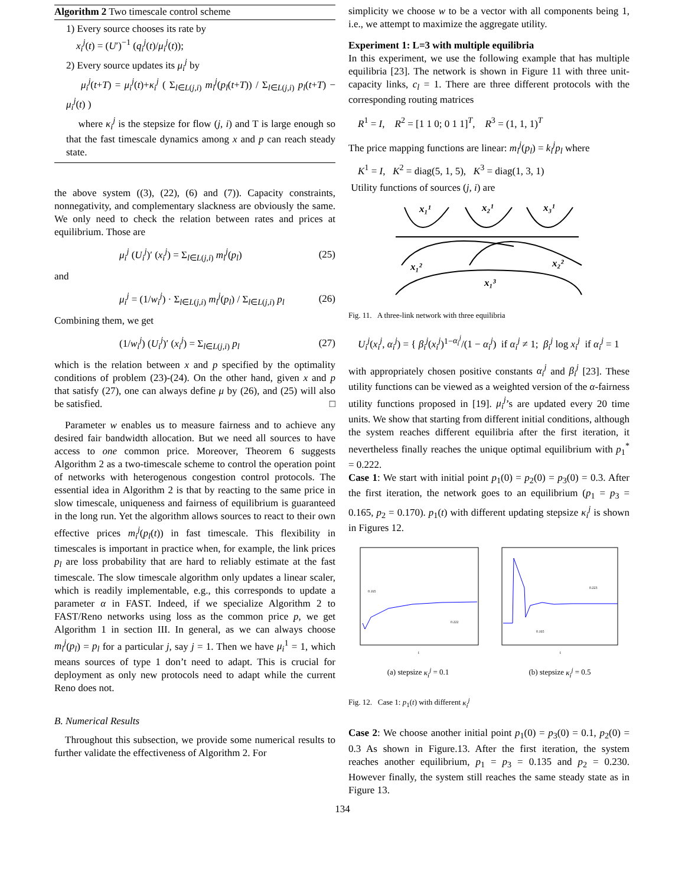Algorithm 2 Two timescale control scheme
1) Every source chooses its rate by
x<sub>i</sub><sup>j</sup>(t) = (U′)<sup>−1</sup> (q<sub>i</sub><sup>j</sup>(t)/μ<sub>i</sub><sup>j</sup>(t));
2) Every source updates its μ<sub>i</sub><sup>j</sup> by
μ<sub>i</sub><sup>j</sup>(t+T) = μ<sub>i</sub><sup>j</sup>(t)+κ<sub>i</sub><sup>j</sup> ( Σ<sub>l∈L(j,i)</sub> m<sub>l</sub><sup>j</sup>(p<sub>l</sub>(t+T)) / Σ<sub>l∈L(j,i)</sub> p<sub>l</sub>(t+T) − μ<sub>i</sub><sup>j</sup>(t) )
where κ<sub>i</sub><sup>j</sup> is the stepsize for flow (j, i) and T is large enough so that the fast timescale dynamics among x and p can reach steady state.
the above system ((3), (22), (6) and (7)). Capacity constraints, nonnegativity, and complementary slackness are obviously the same. We only need to check the relation between rates and prices at equilibrium. Those are
μ<sub>i</sub><sup>j</sup> (U<sub>i</sub><sup>j</sup>)′ (x<sub>i</sub><sup>j</sup>) = Σ<sub>l∈L(j,i)</sub> m<sub>l</sub><sup>j</sup>(p<sub>l</sub>) (25)
and
μ<sub>i</sub><sup>j</sup> = (1/w<sub>i</sub><sup>j</sup>) · Σ<sub>l∈L(j,i)</sub> m<sub>l</sub><sup>j</sup>(p<sub>l</sub>) / Σ<sub>l∈L(j,i)</sub> p<sub>l</sub> (26)
Combining them, we get
(1/w<sub>i</sub><sup>j</sup>) (U<sub>i</sub><sup>j</sup>)′ (x<sub>i</sub><sup>j</sup>) = Σ<sub>l∈L(j,i)</sub> p<sub>l</sub> (27)
which is the relation between x and p specified by the optimality conditions of problem (23)-(24). On the other hand, given x and p that satisfy (27), one can always define μ by (26), and (25) will also be satisfied. □
Parameter w enables us to measure fairness and to achieve any desired fair bandwidth allocation. But we need all sources to have access to one common price. Moreover, Theorem 6 suggests Algorithm 2 as a two-timescale scheme to control the operation point of networks with heterogenous congestion control protocols. The essential idea in Algorithm 2 is that by reacting to the same price in slow timescale, uniqueness and fairness of equilibrium is guaranteed in the long run. Yet the algorithm allows sources to react to their own effective prices m<sub>i</sub><sup>j</sup>(p<sub>l</sub>(t)) in fast timescale. This flexibility in timescales is important in practice when, for example, the link prices p<sub>l</sub> are loss probability that are hard to reliably estimate at the fast timescale. The slow timescale algorithm only updates a linear scaler, which is readily implementable, e.g., this corresponds to update a parameter α in FAST. Indeed, if we specialize Algorithm 2 to FAST/Reno networks using loss as the common price p, we get Algorithm 1 in section III. In general, as we can always choose m<sub>l</sub><sup>j</sup>(p<sub>l</sub>) = p<sub>l</sub> for a particular j, say j = 1. Then we have μ<sub>i</sub><sup>1</sup> = 1, which means sources of type 1 don’t need to adapt. This is crucial for deployment as only new protocols need to adapt while the current Reno does not.
B. Numerical Results
Throughout this subsection, we provide some numerical results to further validate the effectiveness of Algorithm 2. For
simplicity we choose w to be a vector with all components being 1, i.e., we attempt to maximize the aggregate utility.
Experiment 1: L=3 with multiple equilibria
In this experiment, we use the following example that has multiple equilibria [23]. The network is shown in Figure 11 with three unit-capacity links, c<sub>l</sub> = 1. There are three different protocols with the corresponding routing matrices
R<sup>1</sup> = I, R<sup>2</sup> = [1 1 0; 0 1 1]<sup>T</sup>, R<sup>3</sup> = (1, 1, 1)<sup>T</sup>
The price mapping functions are linear: m<sub>l</sub><sup>j</sup>(p<sub>l</sub>) = k<sub>l</sub><sup>j</sup>p<sub>l</sub> where
K<sup>1</sup> = I, K<sup>2</sup> = diag(5, 1, 5), K<sup>3</sup> = diag(1, 3, 1)
Utility functions of sources (j, i) are
x₁¹
x₂¹
x₃¹
x₁²
x₂²
x₁³
Fig. 11. A three-link network with three equilibria
U<sub>i</sub><sup>j</sup>(x<sub>i</sub><sup>j</sup>, α<sub>i</sub><sup>j</sup>) = { β<sub>i</sub><sup>j</sup>(x<sub>i</sub><sup>j</sup>)<sup>1−α<sub>i</sub><sup>j</sup></sup>/(1 − α<sub>i</sub><sup>j</sup>) if α<sub>i</sub><sup>j</sup> ≠ 1; β<sub>i</sub><sup>j</sup> log x<sub>i</sub><sup>j</sup> if α<sub>i</sub><sup>j</sup> = 1
with appropriately chosen positive constants α<sub>i</sub><sup>j</sup> and β<sub>i</sub><sup>j</sup> [23]. These utility functions can be viewed as a weighted version of the α-fairness utility functions proposed in [19]. μ<sub>i</sub><sup>j</sup>’s are updated every 20 time units. We show that starting from different initial conditions, although the system reaches different equilibria after the first iteration, it nevertheless finally reaches the unique optimal equilibrium with p<sub>1</sub><sup>*</sup> = 0.222.
Case 1: We start with initial point p<sub>1</sub>(0) = p<sub>2</sub>(0) = p<sub>3</sub>(0) = 0.3. After the first iteration, the network goes to an equilibrium (p<sub>1</sub> = p<sub>3</sub> = 0.165, p<sub>2</sub> = 0.170). p<sub>1</sub>(t) with different updating stepsize κ<sub>i</sub><sup>j</sup> is shown in Figures 12.
0.222
0.165
t
(a) stepsize κ<sub>i</sub><sup>j</sup> = 0.1
0.223
0.165
t
(b) stepsize κ<sub>i</sub><sup>j</sup> = 0.5
Fig. 12. Case 1: p<sub>1</sub>(t) with different κ<sub>i</sub><sup>j</sup>
Case 2: We choose another initial point p<sub>1</sub>(0) = p<sub>3</sub>(0) = 0.1, p<sub>2</sub>(0) = 0.3 As shown in Figure.13. After the first iteration, the system reaches another equilibrium, p<sub>1</sub> = p<sub>3</sub> = 0.135 and p<sub>2</sub> = 0.230. However finally, the system still reaches the same steady state as in Figure 13.
134